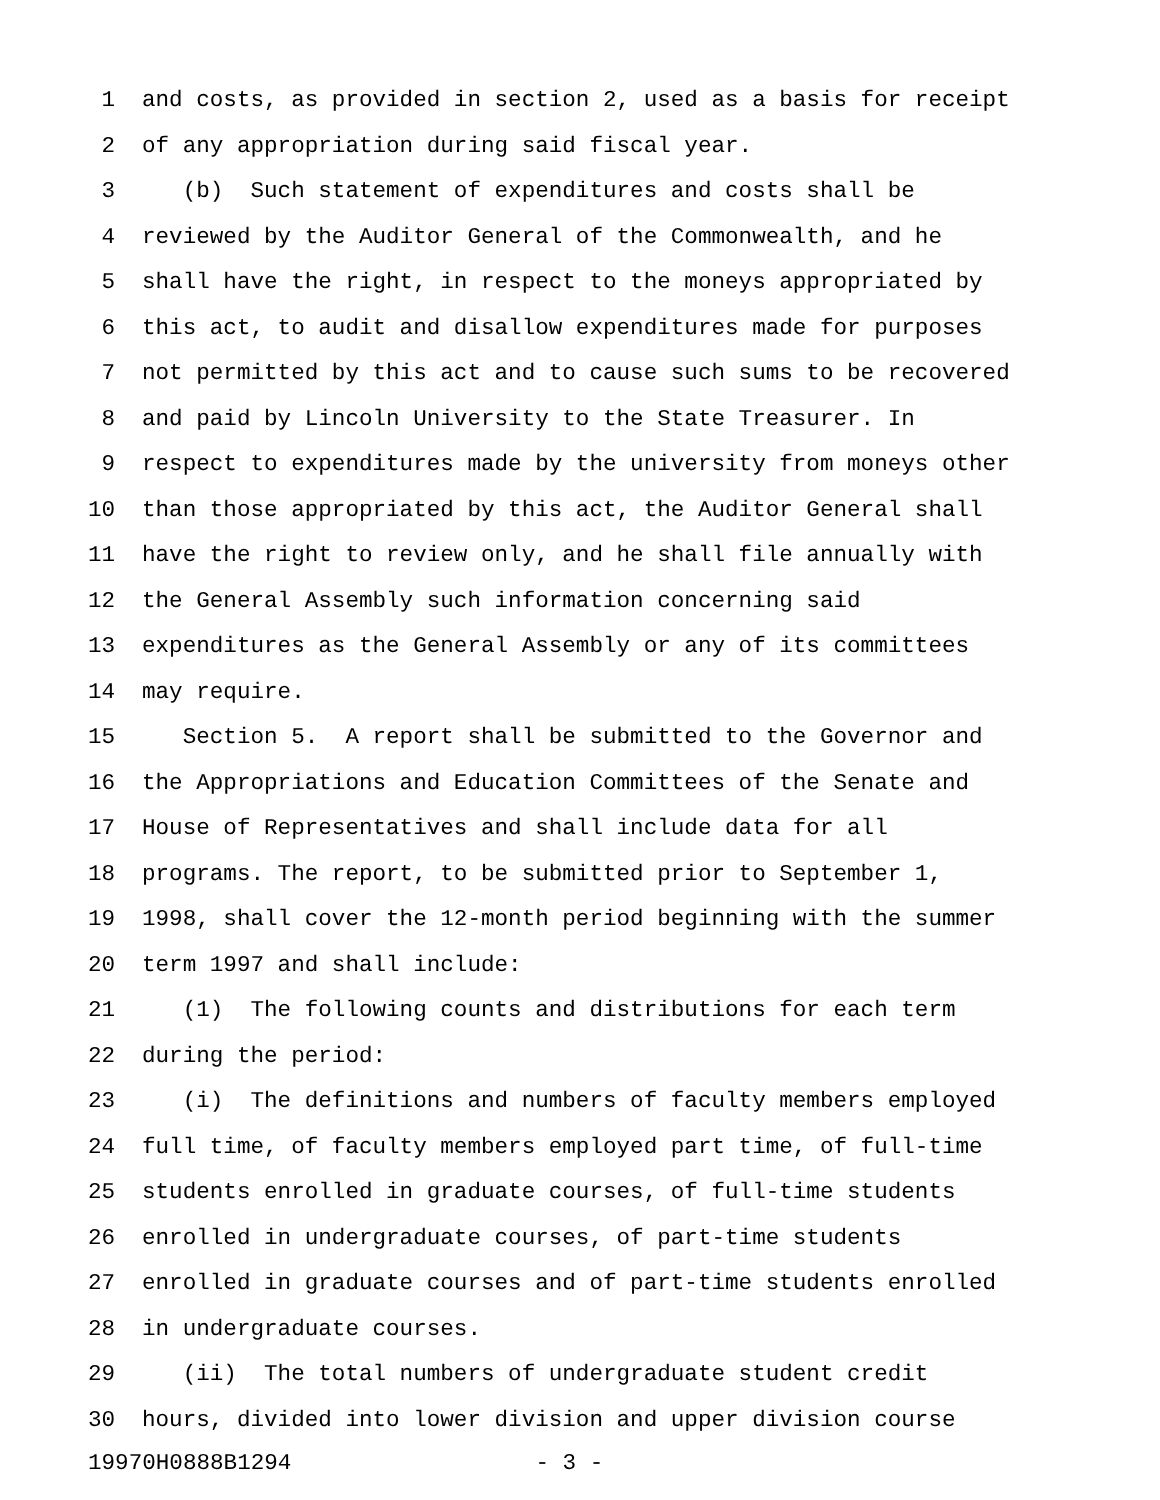1 and costs, as provided in section 2, used as a basis for receipt
2 of any appropriation during said fiscal year.
3 (b) Such statement of expenditures and costs shall be
4 reviewed by the Auditor General of the Commonwealth, and he
5 shall have the right, in respect to the moneys appropriated by
6 this act, to audit and disallow expenditures made for purposes
7 not permitted by this act and to cause such sums to be recovered
8 and paid by Lincoln University to the State Treasurer. In
9 respect to expenditures made by the university from moneys other
10 than those appropriated by this act, the Auditor General shall
11 have the right to review only, and he shall file annually with
12 the General Assembly such information concerning said
13 expenditures as the General Assembly or any of its committees
14 may require.
15 Section 5. A report shall be submitted to the Governor and
16 the Appropriations and Education Committees of the Senate and
17 House of Representatives and shall include data for all
18 programs. The report, to be submitted prior to September 1,
19 1998, shall cover the 12-month period beginning with the summer
20 term 1997 and shall include:
21 (1) The following counts and distributions for each term
22 during the period:
23 (i) The definitions and numbers of faculty members employed
24 full time, of faculty members employed part time, of full-time
25 students enrolled in graduate courses, of full-time students
26 enrolled in undergraduate courses, of part-time students
27 enrolled in graduate courses and of part-time students enrolled
28 in undergraduate courses.
29 (ii) The total numbers of undergraduate student credit
30 hours, divided into lower division and upper division course
19970H0888B1294 - 3 -